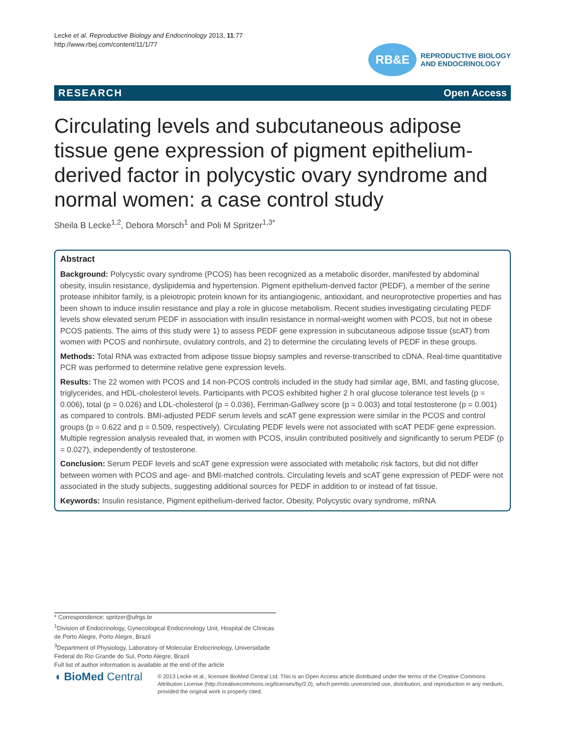Lecke et al. Reproductive Biology and Endocrinology 2013, 11:77
http://www.rbej.com/content/11/1/77
RB&E
REPRODUCTIVE BIOLOGY
AND ENDOCRINOLOGY
RESEARCH Open Access
Circulating levels and subcutaneous adipose tissue gene expression of pigment epithelium-derived factor in polycystic ovary syndrome and normal women: a case control study
Sheila B Lecke<sup>1,2</sup>, Debora Morsch<sup>1</sup> and Poli M Spritzer<sup>1,3*</sup>
Abstract
Background: Polycystic ovary syndrome (PCOS) has been recognized as a metabolic disorder, manifested by abdominal obesity, insulin resistance, dyslipidemia and hypertension. Pigment epithelium-derived factor (PEDF), a member of the serine protease inhibitor family, is a pleiotropic protein known for its antiangiogenic, antioxidant, and neuroprotective properties and has been shown to induce insulin resistance and play a role in glucose metabolism. Recent studies investigating circulating PEDF levels show elevated serum PEDF in association with insulin resistance in normal-weight women with PCOS, but not in obese PCOS patients. The aims of this study were 1) to assess PEDF gene expression in subcutaneous adipose tissue (scAT) from women with PCOS and nonhirsute, ovulatory controls, and 2) to determine the circulating levels of PEDF in these groups.
Methods: Total RNA was extracted from adipose tissue biopsy samples and reverse-transcribed to cDNA. Real-time quantitative PCR was performed to determine relative gene expression levels.
Results: The 22 women with PCOS and 14 non-PCOS controls included in the study had similar age, BMI, and fasting glucose, triglycerides, and HDL-cholesterol levels. Participants with PCOS exhibited higher 2 h oral glucose tolerance test levels (p = 0.006), total (p = 0.026) and LDL-cholesterol (p = 0.036), Ferriman-Gallwey score (p = 0.003) and total testosterone (p = 0.001) as compared to controls. BMI-adjusted PEDF serum levels and scAT gene expression were similar in the PCOS and control groups (p = 0.622 and p = 0.509, respectively). Circulating PEDF levels were not associated with scAT PEDF gene expression. Multiple regression analysis revealed that, in women with PCOS, insulin contributed positively and significantly to serum PEDF (p = 0.027), independently of testosterone.
Conclusion: Serum PEDF levels and scAT gene expression were associated with metabolic risk factors, but did not differ between women with PCOS and age- and BMI-matched controls. Circulating levels and scAT gene expression of PEDF were not associated in the study subjects, suggesting additional sources for PEDF in addition to or instead of fat tissue.
Keywords: Insulin resistance, Pigment epithelium-derived factor, Obesity, Polycystic ovary syndrome, mRNA
* Correspondence: spritzer@ufrgs.br
<sup>1</sup> Division of Endocrinology, Gynecological Endocrinology Unit, Hospital de Clínicas de Porto Alegre, Porto Alegre, Brazil
<sup>3</sup> Department of Physiology, Laboratory of Molecular Endocrinology, Universidade Federal do Rio Grande do Sul, Porto Alegre, Brazil
Full list of author information is available at the end of the article
◖ BioMed Central
© 2013 Lecke et al.; licensee BioMed Central Ltd. This is an Open Access article distributed under the terms of the Creative Commons Attribution License (http://creativecommons.org/licenses/by/2.0), which permits unrestricted use, distribution, and reproduction in any medium, provided the original work is properly cited.